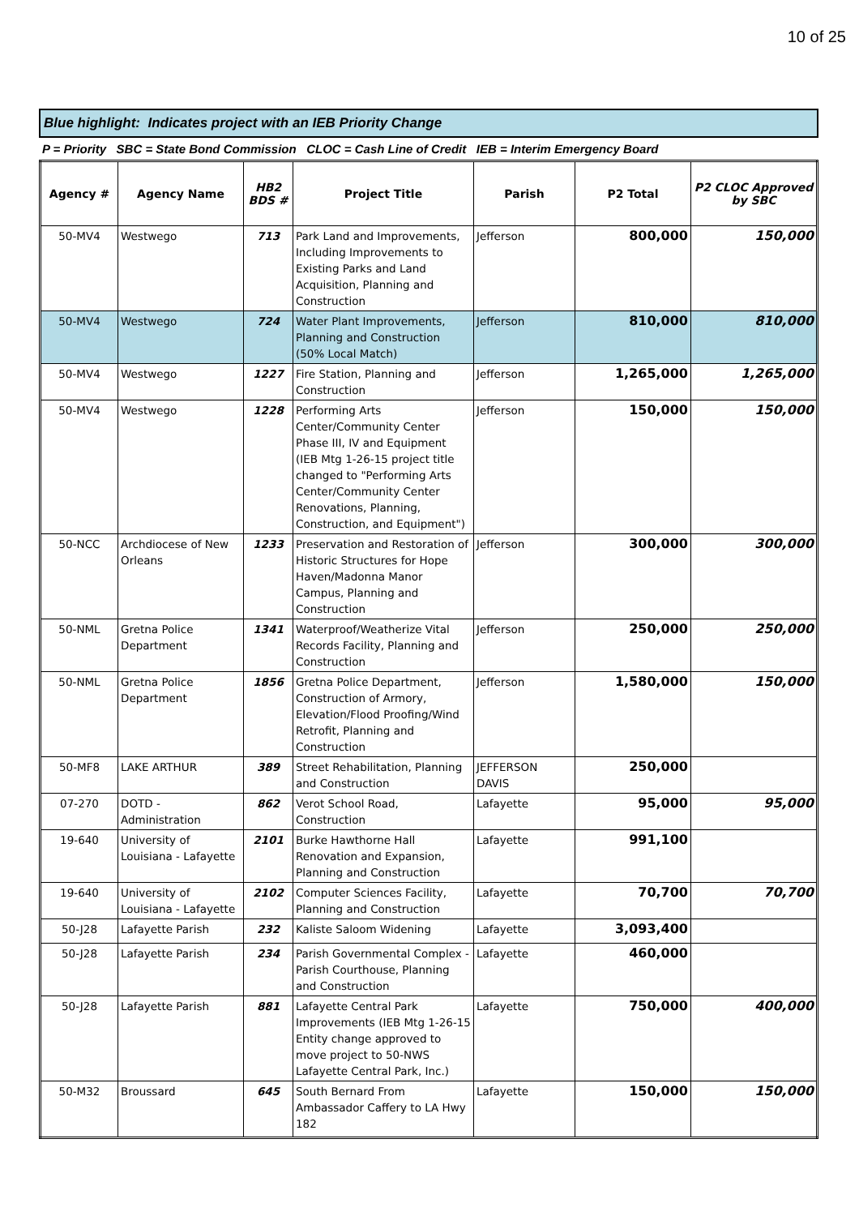10 of 25
Blue highlight: Indicates project with an IEB Priority Change
P = Priority SBC = State Bond Commission CLOC = Cash Line of Credit IEB = Interim Emergency Board
| Agency # | Agency Name | HB2 BDS # | Project Title | Parish | P2 Total | P2 CLOC Approved by SBC |
| --- | --- | --- | --- | --- | --- | --- |
| 50-MV4 | Westwego | 713 | Park Land and Improvements, Including Improvements to Existing Parks and Land Acquisition, Planning and Construction | Jefferson | 800,000 | 150,000 |
| 50-MV4 | Westwego | 724 | Water Plant Improvements, Planning and Construction (50% Local Match) | Jefferson | 810,000 | 810,000 |
| 50-MV4 | Westwego | 1227 | Fire Station, Planning and Construction | Jefferson | 1,265,000 | 1,265,000 |
| 50-MV4 | Westwego | 1228 | Performing Arts Center/Community Center Phase III, IV and Equipment (IEB Mtg 1-26-15 project title changed to "Performing Arts Center/Community Center Renovations, Planning, Construction, and Equipment") | Jefferson | 150,000 | 150,000 |
| 50-NCC | Archdiocese of New Orleans | 1233 | Preservation and Restoration of Historic Structures for Hope Haven/Madonna Manor Campus, Planning and Construction | Jefferson | 300,000 | 300,000 |
| 50-NML | Gretna Police Department | 1341 | Waterproof/Weatherize Vital Records Facility, Planning and Construction | Jefferson | 250,000 | 250,000 |
| 50-NML | Gretna Police Department | 1856 | Gretna Police Department, Construction of Armory, Elevation/Flood Proofing/Wind Retrofit, Planning and Construction | Jefferson | 1,580,000 | 150,000 |
| 50-MF8 | LAKE ARTHUR | 389 | Street Rehabilitation, Planning and Construction | JEFFERSON DAVIS | 250,000 | |
| 07-270 | DOTD - Administration | 862 | Verot School Road, Construction | Lafayette | 95,000 | 95,000 |
| 19-640 | University of Louisiana - Lafayette | 2101 | Burke Hawthorne Hall Renovation and Expansion, Planning and Construction | Lafayette | 991,100 | |
| 19-640 | University of Louisiana - Lafayette | 2102 | Computer Sciences Facility, Planning and Construction | Lafayette | 70,700 | 70,700 |
| 50-J28 | Lafayette Parish | 232 | Kaliste Saloom Widening | Lafayette | 3,093,400 | |
| 50-J28 | Lafayette Parish | 234 | Parish Governmental Complex - Parish Courthouse, Planning and Construction | Lafayette | 460,000 | |
| 50-J28 | Lafayette Parish | 881 | Lafayette Central Park Improvements (IEB Mtg 1-26-15 Entity change approved to move project to 50-NWS Lafayette Central Park, Inc.) | Lafayette | 750,000 | 400,000 |
| 50-M32 | Broussard | 645 | South Bernard From Ambassador Caffery to LA Hwy 182 | Lafayette | 150,000 | 150,000 |